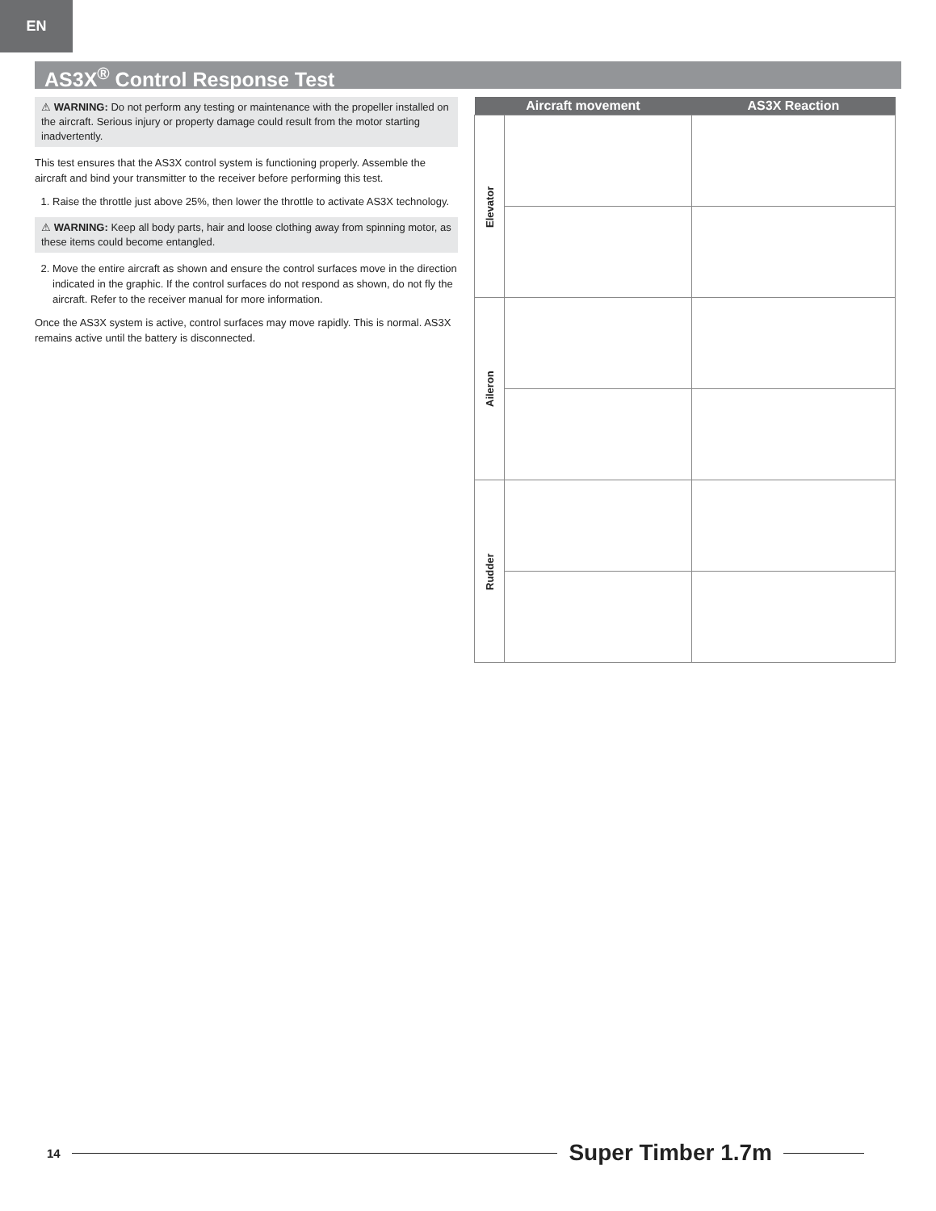EN
AS3X<sup>®</sup> Control Response Test
⚠ WARNING: Do not perform any testing or maintenance with the propeller installed on the aircraft. Serious injury or property damage could result from the motor starting inadvertently.
This test ensures that the AS3X control system is functioning properly. Assemble the aircraft and bind your transmitter to the receiver before performing this test.
1. Raise the throttle just above 25%, then lower the throttle to activate AS3X technology.
⚠ WARNING: Keep all body parts, hair and loose clothing away from spinning motor, as these items could become entangled.
2. Move the entire aircraft as shown and ensure the control surfaces move in the direction indicated in the graphic. If the control surfaces do not respond as shown, do not fly the aircraft. Refer to the receiver manual for more information.
Once the AS3X system is active, control surfaces may move rapidly. This is normal. AS3X remains active until the battery is disconnected.
| Aircraft movement | | AS3X Reaction |
| --- | --- | --- |
| Elevator | | |
| Aileron | | |
| Rudder | | |
14
Super Timber 1.7m